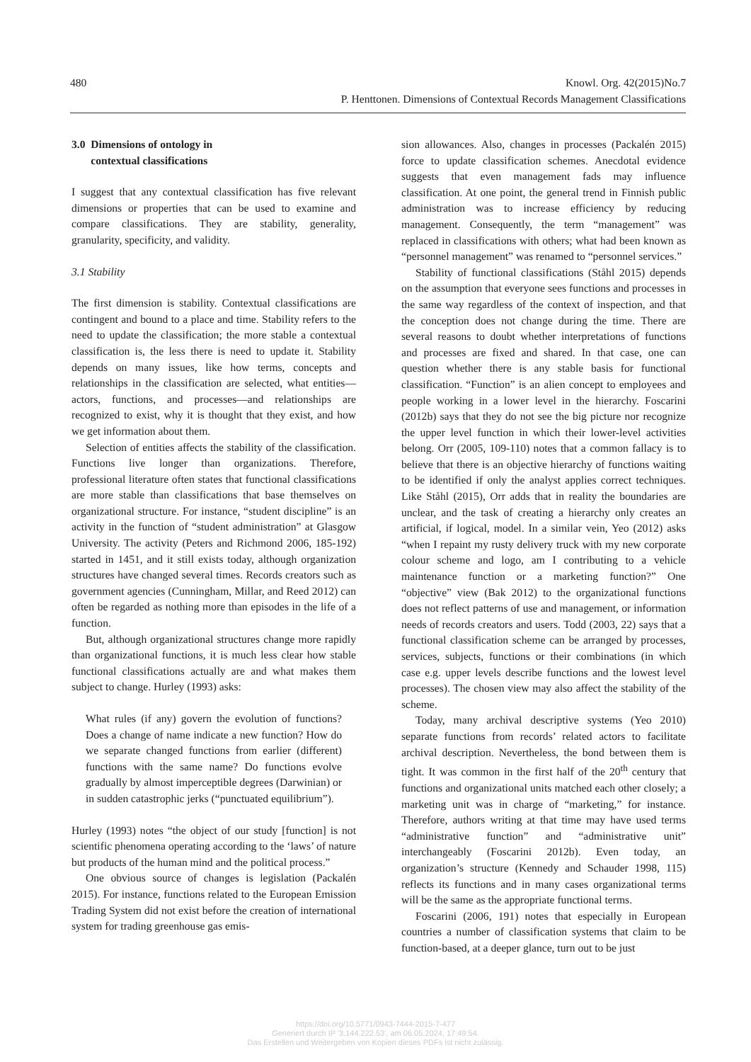480 Knowl. Org. 42(2015)No.7
P. Henttonen. Dimensions of Contextual Records Management Classifications
3.0 Dimensions of ontology in
contextual classifications
I suggest that any contextual classification has five relevant dimensions or properties that can be used to examine and compare classifications. They are stability, generality, granularity, specificity, and validity.
3.1 Stability
The first dimension is stability. Contextual classifications are contingent and bound to a place and time. Stability refers to the need to update the classification; the more stable a contextual classification is, the less there is need to update it. Stability depends on many issues, like how terms, concepts and relationships in the classification are selected, what entities—actors, functions, and processes—and relationships are recognized to exist, why it is thought that they exist, and how we get information about them.
Selection of entities affects the stability of the classification. Functions live longer than organizations. Therefore, professional literature often states that functional classifications are more stable than classifications that base themselves on organizational structure. For instance, “student discipline” is an activity in the function of “student administration” at Glasgow University. The activity (Peters and Richmond 2006, 185-192) started in 1451, and it still exists today, although organization structures have changed several times. Records creators such as government agencies (Cunningham, Millar, and Reed 2012) can often be regarded as nothing more than episodes in the life of a function.
But, although organizational structures change more rapidly than organizational functions, it is much less clear how stable functional classifications actually are and what makes them subject to change. Hurley (1993) asks:
What rules (if any) govern the evolution of functions? Does a change of name indicate a new function? How do we separate changed functions from earlier (different) functions with the same name? Do functions evolve gradually by almost imperceptible degrees (Darwinian) or in sudden catastrophic jerks (“punctuated equilibrium”).
Hurley (1993) notes “the object of our study [function] is not scientific phenomena operating according to the ‘laws’ of nature but products of the human mind and the political process.”
One obvious source of changes is legislation (Packalén 2015). For instance, functions related to the European Emission Trading System did not exist before the creation of international system for trading greenhouse gas emis-
sion allowances. Also, changes in processes (Packalén 2015) force to update classification schemes. Anecdotal evidence suggests that even management fads may influence classification. At one point, the general trend in Finnish public administration was to increase efficiency by reducing management. Consequently, the term “management” was replaced in classifications with others; what had been known as “personnel management” was renamed to “personnel services.”
Stability of functional classifications (Ståhl 2015) depends on the assumption that everyone sees functions and processes in the same way regardless of the context of inspection, and that the conception does not change during the time. There are several reasons to doubt whether interpretations of functions and processes are fixed and shared. In that case, one can question whether there is any stable basis for functional classification. “Function” is an alien concept to employees and people working in a lower level in the hierarchy. Foscarini (2012b) says that they do not see the big picture nor recognize the upper level function in which their lower-level activities belong. Orr (2005, 109-110) notes that a common fallacy is to believe that there is an objective hierarchy of functions waiting to be identified if only the analyst applies correct techniques. Like Ståhl (2015), Orr adds that in reality the boundaries are unclear, and the task of creating a hierarchy only creates an artificial, if logical, model. In a similar vein, Yeo (2012) asks “when I repaint my rusty delivery truck with my new corporate colour scheme and logo, am I contributing to a vehicle maintenance function or a marketing function?” One “objective” view (Bak 2012) to the organizational functions does not reflect patterns of use and management, or information needs of records creators and users. Todd (2003, 22) says that a functional classification scheme can be arranged by processes, services, subjects, functions or their combinations (in which case e.g. upper levels describe functions and the lowest level processes). The chosen view may also affect the stability of the scheme.
Today, many archival descriptive systems (Yeo 2010) separate functions from records’ related actors to facilitate archival description. Nevertheless, the bond between them is tight. It was common in the first half of the 20<sup>th</sup> century that functions and organizational units matched each other closely; a marketing unit was in charge of “marketing,” for instance. Therefore, authors writing at that time may have used terms “administrative function” and “administrative unit” interchangeably (Foscarini 2012b). Even today, an organization’s structure (Kennedy and Schauder 1998, 115) reflects its functions and in many cases organizational terms will be the same as the appropriate functional terms.
Foscarini (2006, 191) notes that especially in European countries a number of classification systems that claim to be function-based, at a deeper glance, turn out to be just
https://doi.org/10.5771/0943-7444-2015-7-477
Generiert durch IP '3.144.222.53', am 06.05.2024, 17:49:54.
Das Erstellen und Weitergeben von Kopien dieses PDFs ist nicht zulässig.